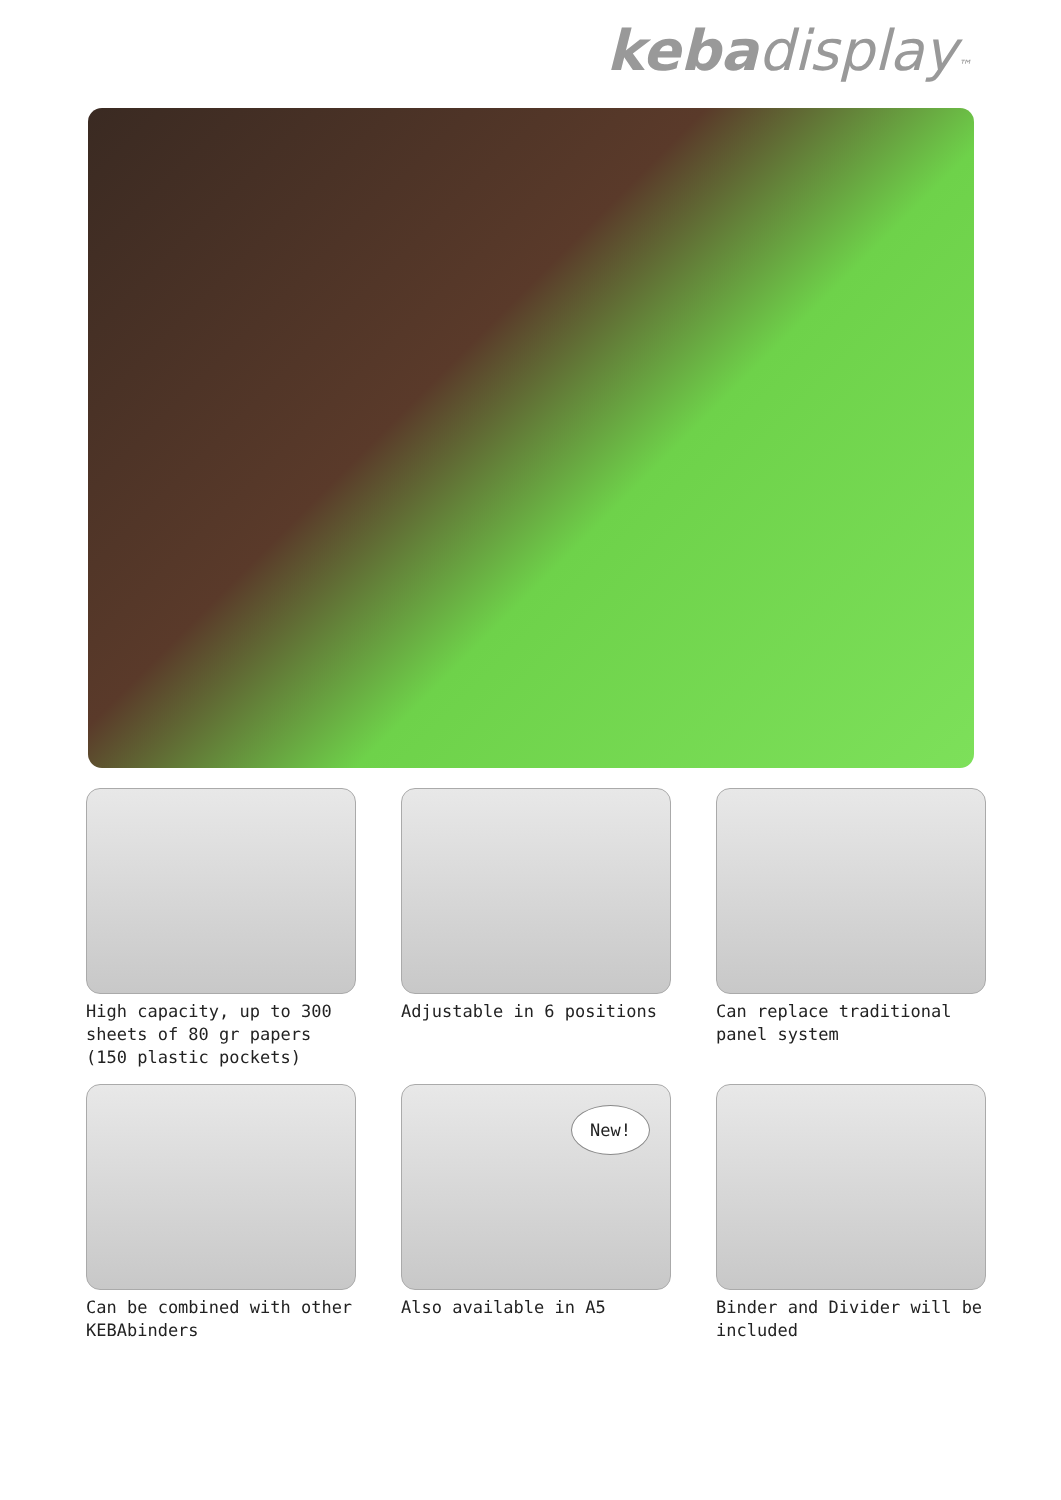keba display™
High capacity, up to 300 sheets of 80 gr papers (150 plastic pockets)
Adjustable in 6 positions
Can replace traditional panel system
Can be combined with other KEBAbinders
New!
Also available in A5
Binder and Divider will be included